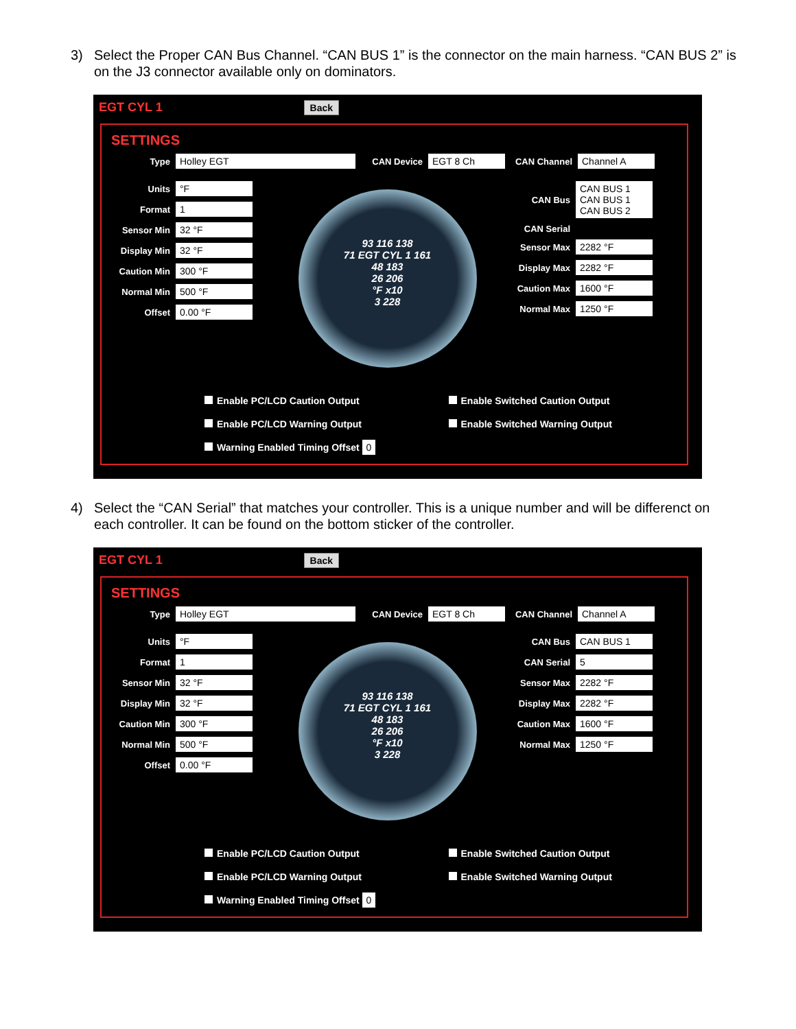3) Select the Proper CAN Bus Channel. “CAN BUS 1” is the connector on the main harness. “CAN BUS 2” is on the J3 connector available only on dominators.
EGT CYL 1 Back
SETTINGS
Type Holley EGT CAN Device EGT 8 Ch CAN Channel Channel A
Units °F
Format 1
Sensor Min 32 °F
Display Min 32 °F
Caution Min 300 °F
Normal Min 500 °F
Offset 0.00 °F
93 116 138
71 EGT CYL 1 161
48 183
26 206
°F x10
3 228
CAN Bus CAN BUS 1
CAN BUS 1
CAN BUS 2
CAN Serial
Sensor Max 2282 °F
Display Max 2282 °F
Caution Max 1600 °F
Normal Max 1250 °F
Enable PC/LCD Caution Output
Enable Switched Caution Output
Enable PC/LCD Warning Output
Enable Switched Warning Output
Warning Enabled Timing Offset 0
4) Select the “CAN Serial” that matches your controller. This is a unique number and will be differenct on each controller. It can be found on the bottom sticker of the controller.
EGT CYL 1 Back
SETTINGS
Type Holley EGT CAN Device EGT 8 Ch CAN Channel Channel A
Units °F
Format 1
Sensor Min 32 °F
Display Min 32 °F
Caution Min 300 °F
Normal Min 500 °F
Offset 0.00 °F
93 116 138
71 EGT CYL 1 161
48 183
26 206
°F x10
3 228
CAN Bus CAN BUS 1
CAN Serial 5
Sensor Max 2282 °F
Display Max 2282 °F
Caution Max 1600 °F
Normal Max 1250 °F
Enable PC/LCD Caution Output
Enable Switched Caution Output
Enable PC/LCD Warning Output
Enable Switched Warning Output
Warning Enabled Timing Offset 0